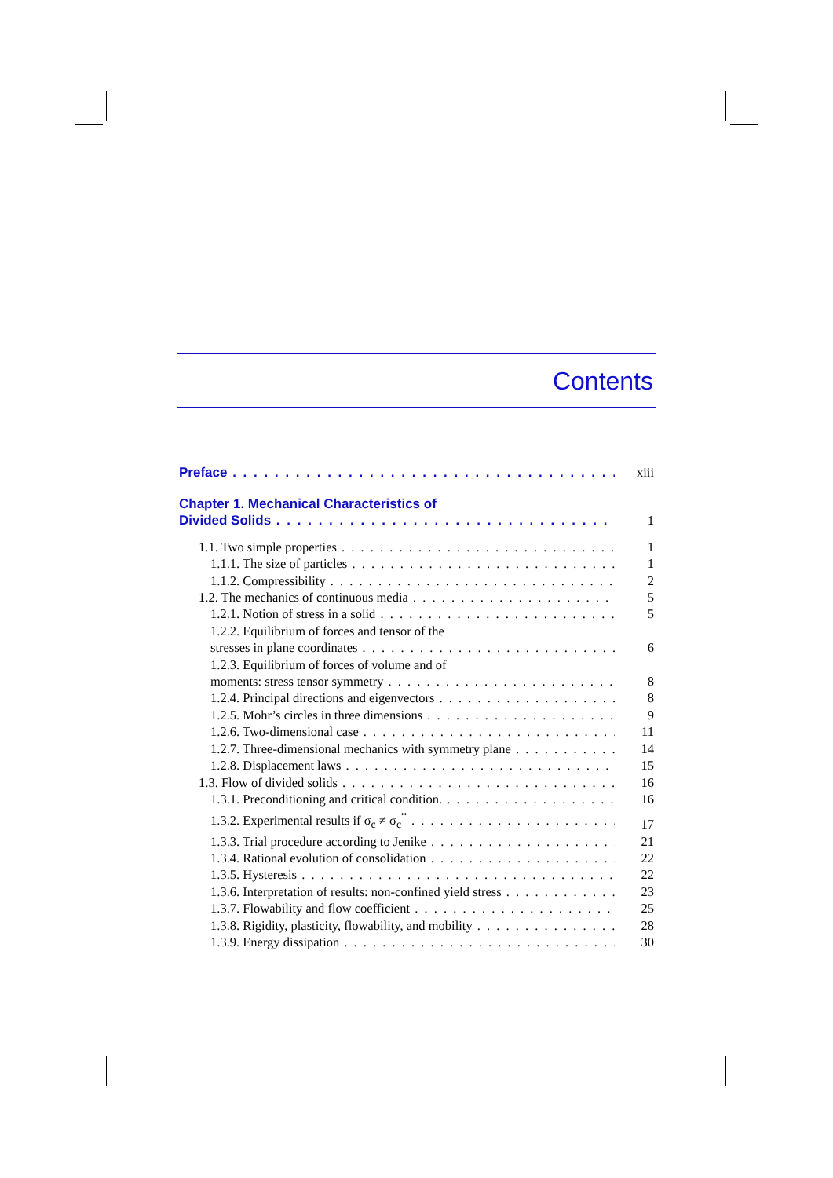Contents
Preface xiii
Chapter 1. Mechanical Characteristics of
Divided Solids 1
1.1. Two simple properties 1
1.1.1. The size of particles 1
1.1.2. Compressibility 2
1.2. The mechanics of continuous media 5
1.2.1. Notion of stress in a solid 5
1.2.2. Equilibrium of forces and tensor of the
stresses in plane coordinates 6
1.2.3. Equilibrium of forces of volume and of
moments: stress tensor symmetry 8
1.2.4. Principal directions and eigenvectors 8
1.2.5. Mohr’s circles in three dimensions 9
1.2.6. Two-dimensional case 11
1.2.7. Three-dimensional mechanics with symmetry plane 14
1.2.8. Displacement laws 15
1.3. Flow of divided solids 16
1.3.1. Preconditioning and critical condition. 16
1.3.2. Experimental results if σ<sub>c</sub> ≠ σ<sub>c</sub><sup>*</sup> 17
1.3.3. Trial procedure according to Jenike 21
1.3.4. Rational evolution of consolidation 22
1.3.5. Hysteresis 22
1.3.6. Interpretation of results: non-confined yield stress 23
1.3.7. Flowability and flow coefficient 25
1.3.8. Rigidity, plasticity, flowability, and mobility 28
1.3.9. Energy dissipation 30